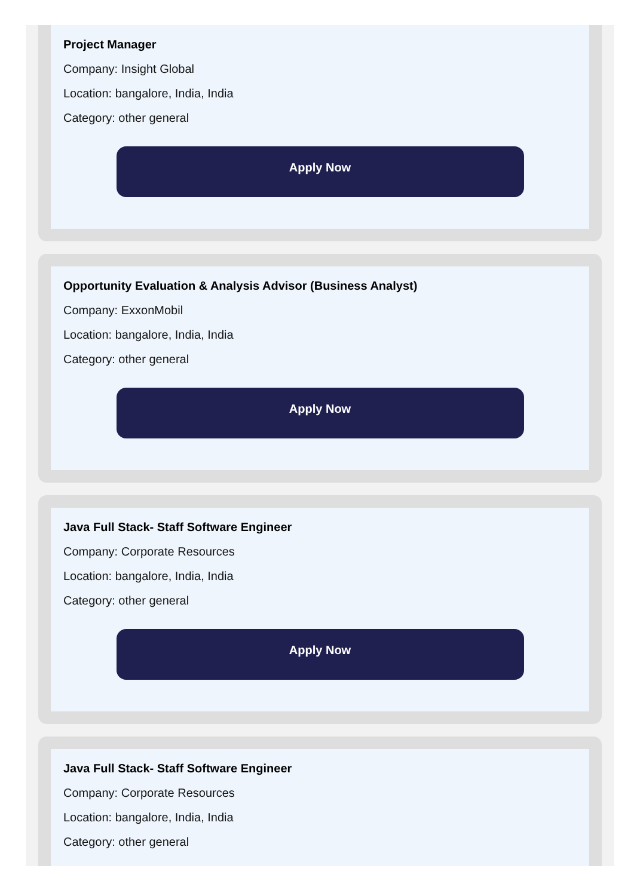Project Manager
Company: Insight Global
Location: bangalore, India, India
Category: other general
Apply Now
Opportunity Evaluation & Analysis Advisor (Business Analyst)
Company: ExxonMobil
Location: bangalore, India, India
Category: other general
Apply Now
Java Full Stack- Staff Software Engineer
Company: Corporate Resources
Location: bangalore, India, India
Category: other general
Apply Now
Java Full Stack- Staff Software Engineer
Company: Corporate Resources
Location: bangalore, India, India
Category: other general